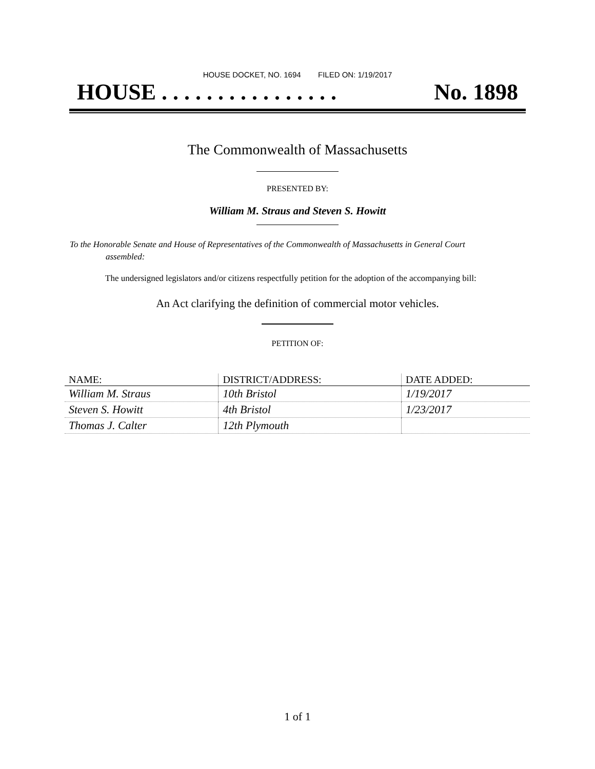HOUSE DOCKET, NO. 1694 FILED ON: 1/19/2017
HOUSE . . . . . . . . . . . . . . . . No. 1898
The Commonwealth of Massachusetts
PRESENTED BY:
William M. Straus and Steven S. Howitt
To the Honorable Senate and House of Representatives of the Commonwealth of Massachusetts in General Court assembled:
The undersigned legislators and/or citizens respectfully petition for the adoption of the accompanying bill:
An Act clarifying the definition of commercial motor vehicles.
PETITION OF:
| NAME: | DISTRICT/ADDRESS: | DATE ADDED: |
| --- | --- | --- |
| William M. Straus | 10th Bristol | 1/19/2017 |
| Steven S. Howitt | 4th Bristol | 1/23/2017 |
| Thomas J. Calter | 12th Plymouth | |
1 of 1